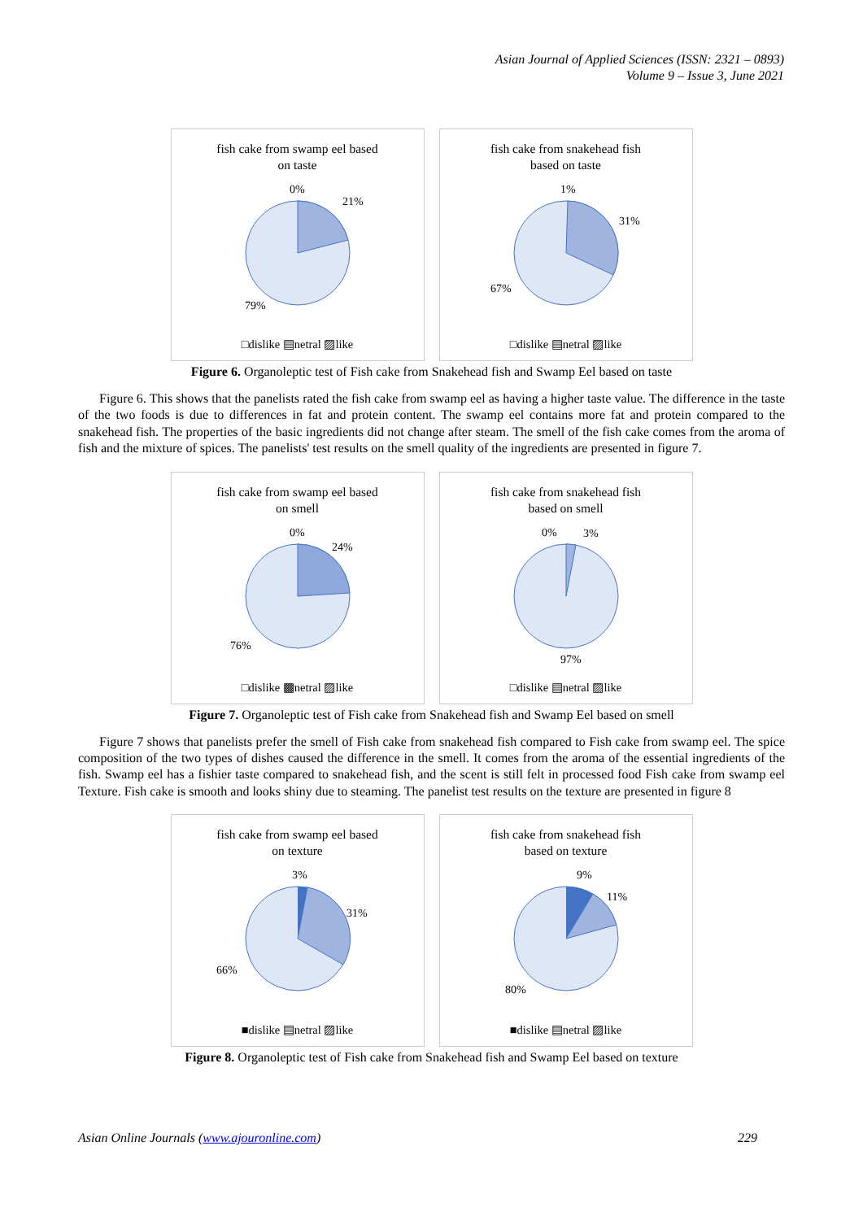Asian Journal of Applied Sciences (ISSN: 2321 – 0893)
Volume 9 – Issue 3, June 2021
fish cake from swamp eel based
on taste
0%
21%
79%
□dislike ▤netral ▨like
fish cake from snakehead fish
based on taste
1%
31%
67%
□dislike ▤netral ▨like
Figure 6. Organoleptic test of Fish cake from Snakehead fish and Swamp Eel based on taste
Figure 6. This shows that the panelists rated the fish cake from swamp eel as having a higher taste value. The difference in the taste of the two foods is due to differences in fat and protein content. The swamp eel contains more fat and protein compared to the snakehead fish. The properties of the basic ingredients did not change after steam. The smell of the fish cake comes from the aroma of fish and the mixture of spices. The panelists' test results on the smell quality of the ingredients are presented in figure 7.
fish cake from swamp eel based
on smell
0%
24%
76%
□dislike ▩netral ▨like
fish cake from snakehead fish
based on smell
0%
3%
97%
□dislike ▤netral ▨like
Figure 7. Organoleptic test of Fish cake from Snakehead fish and Swamp Eel based on smell
Figure 7 shows that panelists prefer the smell of Fish cake from snakehead fish compared to Fish cake from swamp eel. The spice composition of the two types of dishes caused the difference in the smell. It comes from the aroma of the essential ingredients of the fish. Swamp eel has a fishier taste compared to snakehead fish, and the scent is still felt in processed food Fish cake from swamp eel Texture. Fish cake is smooth and looks shiny due to steaming. The panelist test results on the texture are presented in figure 8
fish cake from swamp eel based
on texture
3%
31%
66%
■dislike ▤netral ▨like
fish cake from snakehead fish
based on texture
9%
11%
80%
■dislike ▤netral ▨like
Figure 8. Organoleptic test of Fish cake from Snakehead fish and Swamp Eel based on texture
Asian Online Journals (www.ajouronline.com) 229